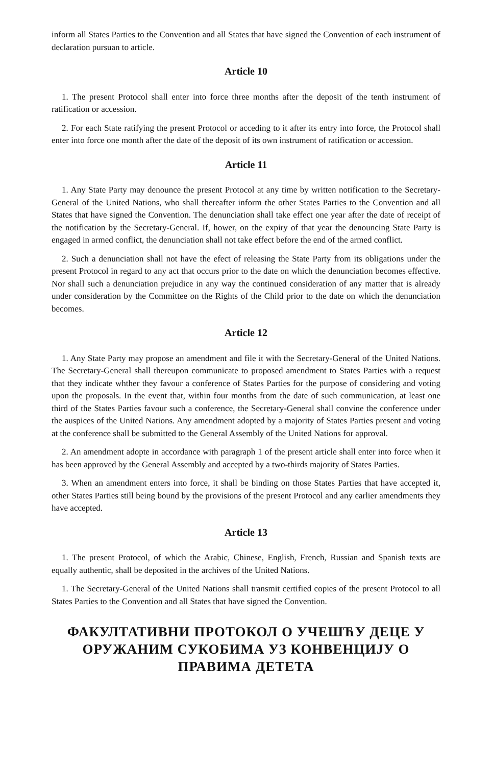inform all States Parties to the Convention and all States that have signed the Convention of each instrument of declaration pursuan to article.
Article 10
1. The present Protocol shall enter into force three months after the deposit of the tenth instrument of ratification or accession.
2. For each State ratifying the present Protocol or acceding to it after its entry into force, the Protocol shall enter into force one month after the date of the deposit of its own instrument of ratification or accession.
Article 11
1. Any State Party may denounce the present Protocol at any time by written notification to the Secretary-General of the United Nations, who shall thereafter inform the other States Parties to the Convention and all States that have signed the Convention. The denunciation shall take effect one year after the date of receipt of the notification by the Secretary-General. If, hower, on the expiry of that year the denouncing State Party is engaged in armed conflict, the denunciation shall not take effect before the end of the armed conflict.
2. Such a denunciation shall not have the efect of releasing the State Party from its obligations under the present Protocol in regard to any act that occurs prior to the date on which the denunciation becomes effective. Nor shall such a denunciation prejudice in any way the continued consideration of any matter that is already under consideration by the Committee on the Rights of the Child prior to the date on which the denunciation becomes.
Article 12
1. Any State Party may propose an amendment and file it with the Secretary-General of the United Nations. The Secretary-General shall thereupon communicate to proposed amendment to States Parties with a request that they indicate whther they favour a conference of States Parties for the purpose of considering and voting upon the proposals. In the event that, within four months from the date of such communication, at least one third of the States Parties favour such a conference, the Secretary-General shall convine the conference under the auspices of the United Nations. Any amendment adopted by a majority of States Parties present and voting at the conference shall be submitted to the General Assembly of the United Nations for approval.
2. An amendment adopte in accordance with paragraph 1 of the present article shall enter into force when it has been approved by the General Assembly and accepted by a two-thirds majority of States Parties.
3. When an amendment enters into force, it shall be binding on those States Parties that have accepted it, other States Parties still being bound by the provisions of the present Protocol and any earlier amendments they have accepted.
Article 13
1. The present Protocol, of which the Arabic, Chinese, English, French, Russian and Spanish texts are equally authentic, shall be deposited in the archives of the United Nations.
1. The Secretary-General of the United Nations shall transmit certified copies of the present Protocol to all States Parties to the Convention and all States that have signed the Convention.
ФАКУЛТАТИВНИ ПРОТОКОЛ О УЧЕШЋУ ДЕЦЕ У ОРУЖАНИМ СУКОБИМА УЗ КОНВЕНЦИЈУ О ПРАВИМА ДЕТЕТА